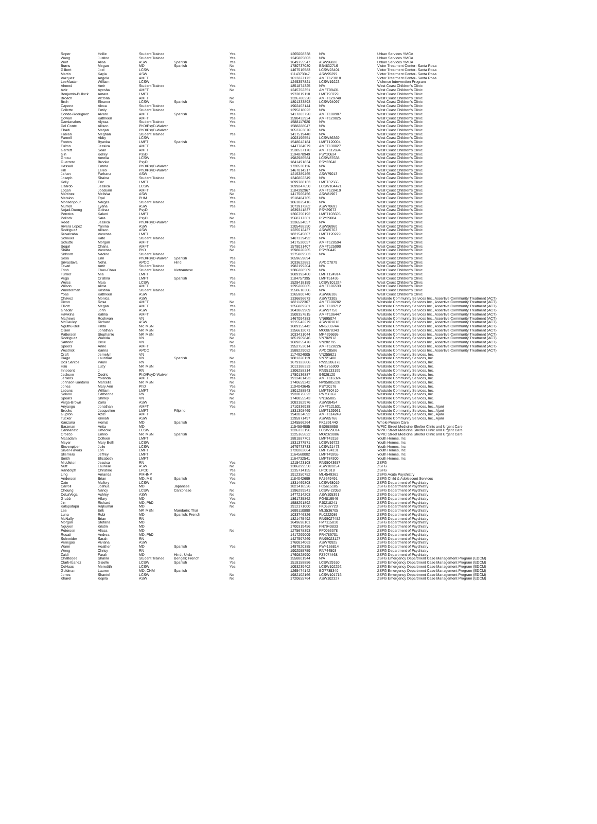| Roper | Hollie | Student Trainee | | Yes | 1265008338 | N/A | Urban Services YMCA |
| Wang | Justine | Student Trainee | | Yes | 1245805803 | N/A | Urban Services YMCA |
| Wolf | Alisa | ASW | Spanish | Yes | 1649755547 | ASW96820 | Urban Services YMCA |
| Burns | Megan | MD | Spanish | No | 1780737080 | BB4832716 | Victor Treatment Center- Santa Rosa |
| Gilbert | Joel | LCSW | | Yes | 1467516583 | LCSW23401 | Victor Treatment Center- Santa Rosa |
| Martin | Kayla | ASW | | Yes | 1114373347 | ASW95299 | Victor Treatment Center- Santa Rosa |
| Vazquez | Angela | AMFT | | Yes | 1013227172 | AMFT123018 | Victor Treatment Center- Santa Rosa |
| LeeMaster | William | LCSW | | | 1245357821 | LCSW19223 | Violence Intervention Program |
| Ahmed | Amir | Student Trainee | | Yes | 1851874325 | N/A | West Coast Children's Clinic |
| Aziz | Ayesha | AMFT | | No | 1245752351 | AMFT99431 | West Coast Children's Clinic |
| Benjamin-Bullock | Amara | LMFT | | | 1972819118 | LMFT93729 | West Coast Children's Clinic |
| Broach | Victoria | AMFT | | No | 1326700220 | AMFT129740 | West Coast Children's Clinic |
| Broh | Eleanor | LCSW | Spanish | No | 1801333893 | LCSW94097 | West Coast Children's Clinic |
| Capone | Alexa | Student Trainee | | | 1902463144 | N/A | West Coast Children's Clinic |
| Collette | Emily | Student Trainee | | Yes | 1295218022 | N/A | West Coast Children's Clinic |
| Conde-Rodriguez | Alvaro | AMFT | Spanish | Yes | 1417203720 | AMFT108987 | West Coast Children's Clinic |
| Cowan | Kathleen | AMFT | | Yes | 1598432924 | AMFT129025 | West Coast Children's Clinic |
| Damianakes | Alyssa | Student Trainee | | Yes | 1588117626 | N/A | West Coast Children's Clinic |
| Del Conte | Allison | PhD/PsyD-Waiver | | Yes | 1588288047 | N/A | West Coast Children's Clinic |
| Ebadi | Marjan | PhD/PsyD-Waiver | | | 1053763870 | N/A | West Coast Children's Clinic |
| Fabian | Meghan | Student Trainee | | Yes | 1417519448 | N/A | West Coast Children's Clinic |
| Farnell | Abby | LCSW | | | 1003196551 | LCSW86369 | West Coast Children's Clinic |
| Fontes | Byanka | LMFT | Spanish | Yes | 1548642184 | LMFT120004 | West Coast Children's Clinic |
| Fulton | Jessica | AMFT | | Yes | 1447784079 | AMFT130027 | West Coast Children's Clinic |
| Garrett | Sean | AMFT | | | 1538537170 | AMFT112694 | West Coast Children's Clinic |
| Gin | Kelley | PsyD | | Yes | 1194870949 | PSY20624 | West Coast Children's Clinic |
| Grosu | Amelia | LCSW | | Yes | 1982986584 | LCSW87638 | West Coast Children's Clinic |
| Guerrero | Brooke | PsyD | | | 1841491834 | PSY23648 | West Coast Children's Clinic |
| Hassall | Emma | PhD/PsyD-Waiver | | Yes | 1720530116 | N/A | West Coast Children's Clinic |
| Hill | LeRoi | PhD/PsyD-Waiver | | Yes | 1467014217 | N/A | West Coast Children's Clinic |
| Jahan | Farhana | ASW | | | 1215389465 | ASW79013 | West Coast Children's Clinic |
| Joseph | Shaina | Student Trainee | | Yes | 1346862349 | N/A | West Coast Children's Clinic |
| Kelly | Eric | LMFT | | Yes | 1699788133 | LMFT32566 | West Coast Children's Clinic |
| Lizardo | Jessica | LCSW | | | 1699247650 | LCSW104421 | West Coast Children's Clinic |
| Logan | Jocelynn | AMFT | | Yes | 1184392967 | AMFT128419 | West Coast Children's Clinic |
| Martinez | Melissa | ASW | | No | 1417566456 | ASW81967 | West Coast Children's Clinic |
| Matalon | Eyal | PHM | | Yes | 1518484765 | N/A | West Coast Children's Clinic |
| Mohsenpour | Narges | Student Trainee | | Yes | 1861825416 | N/A | West Coast Children's Clinic |
| Murrell | Lyana | ASW | | Yes | 1073917282 | ASW70693 | West Coast Children's Clinic |
| Nejad-Duong | Golnaz | PsyD | | | 1639341837 | PSY29673 | West Coast Children's Clinic |
| Perreira | Kalani | LMFT | | Yes | 1366750192 | LMFT103605 | West Coast Children's Clinic |
| Pollock | Sara | PsyD | | No | 1568717361 | PSY29084 | West Coast Children's Clinic |
| Reed | Jessica | PhD/PsyD-Waiver | | Yes | 1336524057 | N/A | West Coast Children's Clinic |
| Rivera Lopez | Yanina | ASW | | Yes | 1205488350 | ASW96960 | West Coast Children's Clinic |
| Rodriguez | Allison | ASW | | | 1225512437 | ASW85763 | West Coast Children's Clinic |
| Ruvalcaba | Vanessa | LMFT | | | 1821545807 | LMFT120229 | West Coast Children's Clinic |
| Schauer | Kate | Student Trainee | | Yes | 1407339492 | N/A | West Coast Children's Clinic |
| Schutte | Morgan | AMFT | | Yes | 1417520057 | AMFT128594 | West Coast Children's Clinic |
| Segal | Chana | AMFT | | Yes | 1578031407 | AMFT125990 | West Coast Children's Clinic |
| Shafa | Vanessa | PhD | | No | 1598020265 | PSY30445 | West Coast Children's Clinic |
| Sidhom | Nadine | Student Trainee | | | 1275089583 | N/A | West Coast Children's Clinic |
| Sosa | Erin | PhD/PsyD-Waiver | Spanish | Yes | 1659659894 | | West Coast Children's Clinic |
| Srivastava | Neha | APCC | Hindi | Yes | 1033622881 | APCC7879 | West Coast Children's Clinic |
| Tavari | Amir | Student Trainee | | Yes | 1982199204 | N/A | West Coast Children's Clinic |
| Trinh | Thao-Chau | Student Trainee | Vietnamese | Yes | 1386208569 | N/A | West Coast Children's Clinic |
| Turner | Mia | LMFT | | | 1689192460 | LMFT124914 | West Coast Children's Clinic |
| Vega | Cristina | LMFT | Spanish | Yes | 1184757395 | LMFT51436 | West Coast Children's Clinic |
| Weiss | Maia | LCSW | | Yes | 1528418159 | LCSW101324 | West Coast Children's Clinic |
| Wilson | Alicia | AMFT | | Yes | 1295200665 | AMFT106533 | West Coast Children's Clinic |
| Wunderman | Kristina | Student Trainee | | | 1558618306 | N/A | West Coast Children's Clinic |
| Yoas | Kathleen | ASW | | Yes | 1265900740 | ASW86106 | West Coast Children's Clinic |
| Chavez | Monica | ASW | | | 1336696673 | ASW73305 | Westside Community Services Inc., Assertive Community Treatment (ACT) |
| Dixon | Rosa | AMFT | | No | 1821122367 | AMFT108282 | Westside Community Services Inc., Assertive Community Treatment (ACT) |
| Elliott | Megan | AMFT | | Yes | 1356889281 | AMFT109712 | Westside Community Services Inc., Assertive Community Treatment (ACT) |
| Ghadar | John | ASW | | Yes | 1043869969 | ASW97750 | Westside Community Services Inc., Assertive Community Treatment (ACT) |
| Hawkins | Kahlia | AMFT | | Yes | 1508357815 | AMFT106447 | Westside Community Services Inc., Assertive Community Treatment (ACT) |
| Mathews | Roshwan | VN | | | 1467094383 | VN695074 | Westside Community Services Inc., Assertive Community Treatment (ACT) |
| McCauley | Richard | ASW | | Yes | 1215542279 | ASW101018 | Westside Community Services Inc., Assertive Community Treatment (ACT) |
| Nguthu-Bell | Hilda | NP, MSN | | Yes | 1689155442 | MN6030744 | Westside Community Services Inc., Assertive Community Treatment (ACT) |
| Olson | Jonathan | NP, MSN | | Yes | 1356612071 | MO3878343 | Westside Community Services Inc., Assertive Community Treatment (ACT) |
| Patterson | Stephanie | NP, MSN | | Yes | 1033431044 | MP4396695 | Westside Community Services Inc., Assertive Community Treatment (ACT) |
| Rodriguez | Wanida | VN | | No | 1851969846 | VN702912 | Westside Community Services Inc., Assertive Community Treatment (ACT) |
| Sartorio | Dixie | VN | | No | 1609255470 | VN282795 | Westside Community Services Inc., Assertive Community Treatment (ACT) |
| Speers | Anne | AMFT | | Yes | 1952753014 | AMFT128226 | Westside Community Services Inc., Assertive Community Treatment (ACT) |
| Westrick | Karina | APCC | | Yes | 1588229082 | APCC8586 | Westside Community Services Inc., Assertive Community Treatment (ACT) |
| Craft | Jernelyn | VN | | | 1174924005 | VN255621 | Westside Community Services, Inc. |
| Diago | Laurimar | VN | Spanish | No | 1881220119 | VN721488 | Westside Community Services, Inc. |
| Dos Santos | Paulo | RN | | Yes | 1679123806 | RN95206173 | Westside Community Services, Inc. |
| Hsu | Lucy | NP, MSN | | Yes | 1013188333 | MH1765900 | Westside Community Services, Inc. |
| Innocenti | J | RN | | Yes | 1306258314 | RN95133199 | Westside Community Services, Inc. |
| Jackson | Cedric | PhD/PsyD-Waiver | | Yes | 1780136887 | 94026120 | Westside Community Services, Inc. |
| Jenkins | Yolanda | AMFT | | Yes | 1912401423 | AMFT116324 | Westside Community Services, Inc. |
| Johnson-Santana | Marcella | NP, MSN | | No | 1740659242 | NP95005228 | Westside Community Services, Inc. |
| Jones | Mary Ann | PhD | | Yes | 1104043645 | PSY20176 | Westside Community Services, Inc. |
| Lebans | William | LMFT | | Yes | 1801288543 | LMFT50410 | Westside Community Services, Inc. |
| Solano | Catherine | RN | | No | 1932875622 | RN756162 | Westside Community Services, Inc. |
| Spears | Shirley | VN | | No | 1740855543 | VN165005 | Westside Community Services, Inc. |
| Veiga-Brown | Zaria | ASW | | Yes | 1083182976 | ASW98454 | Westside Community Services, Inc. |
| Anyaogu | Jonathan | AMFT | | Yes | 1710336938 | AMFT121531 | Westside Community Services, Inc., Ajani |
| Brooks | Jacqueline | LMFT | Filipino | | 1831308469 | LMFT129961 | Westside Community Services, Inc., Ajani |
| Gupton | Azizi | AMFT | | Yes | 1942834692 | AMFT114249 | Westside Community Services, Inc., Ajani |
| Tucker | Kimiah | ASW | | | 1295971497 | ASW85766 | Westside Community Services, Inc., Ajani |
| Kanzaria | Hemal | MD | Spanish | | 1245566264 | FK1891440 | Whole Person Care |
| Barzman | Anita | MD | | | 1154584985 | BB0686658 | WPIC Street Medicine Shelter Clinic and Urgent Care |
| Cannariato | Umecke | LCSW | | | 1326333196 | LCSW29014 | WPIC Street Medicine Shelter Clinic and Urgent Care |
| Orozco | Emilio | NP, MSN | Spanish | | 1225165822 | MO2320086 | WPIC Street Medicine Shelter Clinic and Urgent Care |
| Macadam | Colleen | LMFT | | | 1881887701 | LMFT43153 | Youth Homes, Inc |
| Meyer | Mary Beth | LCSW | | | 1831377571 | LCSW16723 | Youth Homes, Inc |
| Sievenpiper | Julie | LCSW | | | 1679773733 | LCSW21473 | Youth Homes, Inc |
| Silver-Favors | Lori | LMFT | | | 1720282064 | LMFT24131 | Youth Homes, Inc |
| Sliemers | Jeffrey | LMFT | | | 1164560082 | LMFT49265 | Youth Homes, Inc |
| Smith | Elizabeth | LMFT | | | 1164732541 | LMFT84300 | Youth Homes, Inc |
| Middleton | Jessica | RN | | Yes | 1215423108 | RN95043657 | ZSFG |
| Nutt | Laurieal | ASW | | No | 1386299550 | ASW103254 | ZSFG |
| Randolph | Christine | LPCC | | Yes | 1235714155 | LPCC918 | ZSFG |
| Ling | Amanda | PMHNP | | Yes | 1912350752 | ML4549361 | ZSFG Acute Psychiatry |
| Anderson | Brian | MD, MS | Spanish | Yes | 1184042699 | FA5649491 | ZSFG Child & Adolescent Services |
| Cain | Mallory | LCSW | | Yes | 1831469808 | LCSW68019 | ZSFG Department of Psychiatry |
| Carroll | Joshua | MD | Japanese | | 1821418526 | FC5615185 | ZSFG Department of Psychiatry |
| Cheung | Nancy | LCSW | Cantonese | No | 1396299541 | LCSW-22053 | ZSFG Department of Psychiatry |
| DeLaVega | Ashley | ASW | | No | 1477214203 | ASW105391 | ZSFG Department of Psychiatry |
| Grubb | Hilary | MD | | Yes | 1861735862 | FG4819946 | ZSFG Department of Psychiatry |
| Jin | Richard | MD, PhD | | Yes | 1588291892 | FJ0218241 | ZSFG Department of Psychiatry |
| Kalapatapu | Rajkumar | MD | | No | 1912171000 | FK0587723 | ZSFG Department of Psychiatry |
| Lee | Erik | NP, MSN | Mandarin; Thai | | 1699110890 | ML3536705 | ZSFG Department of Psychiatry |
| Luna | Rubi | MD | Spanish; French | Yes | 1033746326 | FL0222086 | ZSFG Department of Psychiatry |
| McNally | Brian | RN | | | 1821475492 | RN95027452 | ZSFG Department of Psychiatry |
| Morgan | Stefana | MD | | | 1649698101 | FM7115810 | ZSFG Department of Psychiatry |
| Nguyen | Kristin | MD | | | 1700319456 | FN7940833 | ZSFG Department of Psychiatry |
| Peterson | Alissa | MD | | No | 1275678393 | FP0053378 | ZSFG Department of Psychiatry |
| Rosati | Andrea | MD, PhD | | | 1417299009 | FR4789701 | ZSFG Department of Psychiatry |
| Schneider | Sarah | RN | | | 1427597269 | RN95023127 | ZSFG Department of Psychiatry |
| Venegas | Viviana | ASW | | | 1760834063 | ASW70925 | ZSFG Department of Psychiatry |
| Warm | Heather | MD | Spanish | Yes | 1487920385 | FW4166814 | ZSFG Department of Psychiatry |
| Wong | Chrisy | RN | | | 1902055759 | RN744503 | ZSFG Department of Psychiatry |
| Zaidi | Farah | MD | Hindi; Urdu | | 1760828990 | FZ7074468 | ZSFG Department of Psychiatry |
| Chatterjee | Shalini | Student Trainee | Bengali; French | No | 1558801944 | N/A | ZSFG Emergency Department Case Management Program (EDCM) |
| Clark-Ibanez | Giselle | LCSW | Spanish | Yes | 1518158856 | LCSW29160 | ZSFG Emergency Department Case Management Program (EDCM) |
| DeHaas | Meredith | LCSW | | Yes | 1093239402 | LCSW102292 | ZSFG Emergency Department Case Management Program (EDCM) |
| Goldman | Lauren | MD, CNM | Spanish | | 1265474142 | BG7785340 | ZSFG Emergency Department Case Management Program (EDCM) |
| Jones | Shantel | LCSW | | No | 1982102166 | LCSW101716 | ZSFG Emergency Department Case Management Program (EDCM) |
| Kharel | Kopila | ASW | | No | 1720655764 | ASW102327 | ZSFG Emergency Department Case Management Program (EDCM) |